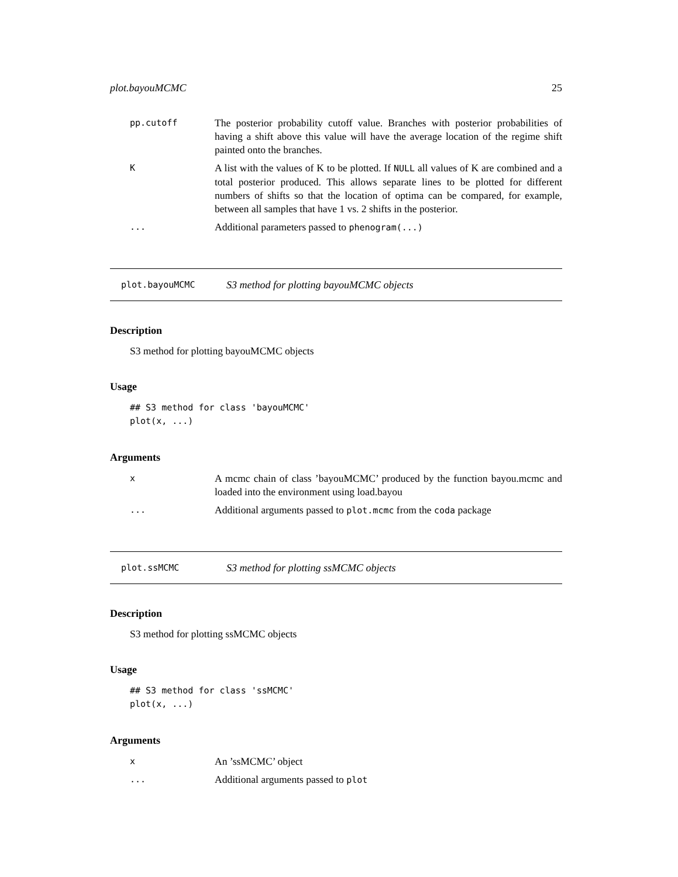plot.bayouMCMC 25
pp.cutoff The posterior probability cutoff value. Branches with posterior probabilities of having a shift above this value will have the average location of the regime shift painted onto the branches.
K A list with the values of K to be plotted. If NULL all values of K are combined and a total posterior produced. This allows separate lines to be plotted for different numbers of shifts so that the location of optima can be compared, for example, between all samples that have 1 vs. 2 shifts in the posterior.
... Additional parameters passed to phenogram(...)
plot.bayouMCMC S3 method for plotting bayouMCMC objects
Description
S3 method for plotting bayouMCMC objects
Usage
## S3 method for class 'bayouMCMC'
plot(x, ...)
Arguments
x A mcmc chain of class ’bayouMCMC’ produced by the function bayou.mcmc and loaded into the environment using load.bayou
... Additional arguments passed to plot.mcmc from the coda package
plot.ssMCMC S3 method for plotting ssMCMC objects
Description
S3 method for plotting ssMCMC objects
Usage
## S3 method for class 'ssMCMC'
plot(x, ...)
Arguments
x An ’ssMCMC’ object
... Additional arguments passed to plot